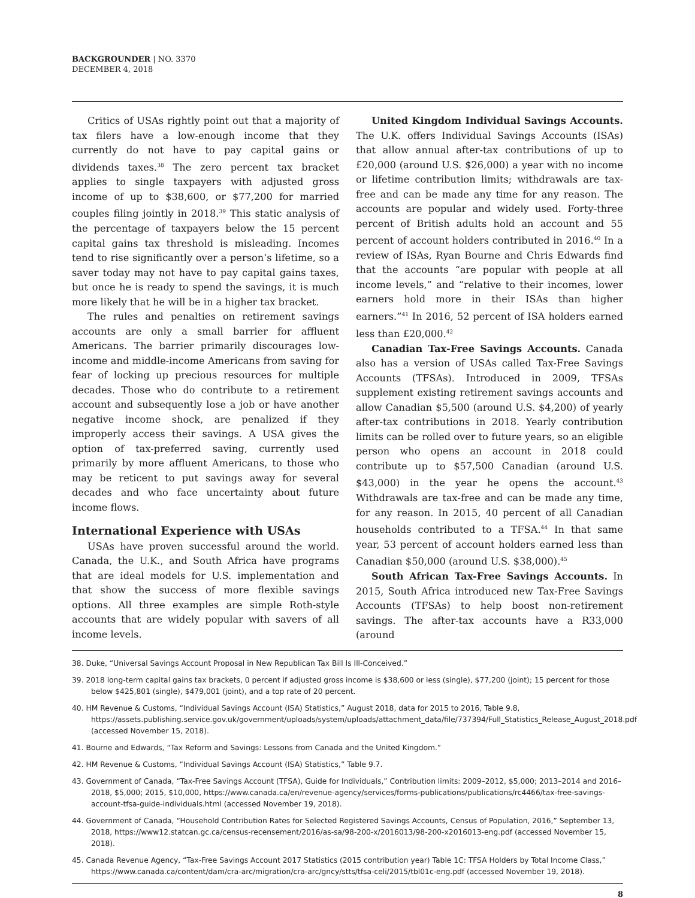BACKGROUNDER | NO. 3370
DECEMBER 4, 2018
Critics of USAs rightly point out that a majority of tax filers have a low-enough income that they currently do not have to pay capital gains or dividends taxes.<sup>38</sup> The zero percent tax bracket applies to single taxpayers with adjusted gross income of up to $38,600, or $77,200 for married couples filing jointly in 2018.<sup>39</sup> This static analysis of the percentage of taxpayers below the 15 percent capital gains tax threshold is misleading. Incomes tend to rise significantly over a person’s lifetime, so a saver today may not have to pay capital gains taxes, but once he is ready to spend the savings, it is much more likely that he will be in a higher tax bracket.
The rules and penalties on retirement savings accounts are only a small barrier for affluent Americans. The barrier primarily discourages low-income and middle-income Americans from saving for fear of locking up precious resources for multiple decades. Those who do contribute to a retirement account and subsequently lose a job or have another negative income shock, are penalized if they improperly access their savings. A USA gives the option of tax-preferred saving, currently used primarily by more affluent Americans, to those who may be reticent to put savings away for several decades and who face uncertainty about future income flows.
International Experience with USAs
USAs have proven successful around the world. Canada, the U.K., and South Africa have programs that are ideal models for U.S. implementation and that show the success of more flexible savings options. All three examples are simple Roth-style accounts that are widely popular with savers of all income levels.
United Kingdom Individual Savings Accounts. The U.K. offers Individual Savings Accounts (ISAs) that allow annual after-tax contributions of up to £20,000 (around U.S. $26,000) a year with no income or lifetime contribution limits; withdrawals are tax-free and can be made any time for any reason. The accounts are popular and widely used. Forty-three percent of British adults hold an account and 55 percent of account holders contributed in 2016.<sup>40</sup> In a review of ISAs, Ryan Bourne and Chris Edwards find that the accounts “are popular with people at all income levels,” and “relative to their incomes, lower earners hold more in their ISAs than higher earners.”<sup>41</sup> In 2016, 52 percent of ISA holders earned less than £20,000.<sup>42</sup>
Canadian Tax-Free Savings Accounts. Canada also has a version of USAs called Tax-Free Savings Accounts (TFSAs). Introduced in 2009, TFSAs supplement existing retirement savings accounts and allow Canadian $5,500 (around U.S. $4,200) of yearly after-tax contributions in 2018. Yearly contribution limits can be rolled over to future years, so an eligible person who opens an account in 2018 could contribute up to $57,500 Canadian (around U.S. $43,000) in the year he opens the account.<sup>43</sup> Withdrawals are tax-free and can be made any time, for any reason. In 2015, 40 percent of all Canadian households contributed to a TFSA.<sup>44</sup> In that same year, 53 percent of account holders earned less than Canadian $50,000 (around U.S. $38,000).<sup>45</sup>
South African Tax-Free Savings Accounts. In 2015, South Africa introduced new Tax-Free Savings Accounts (TFSAs) to help boost non-retirement savings. The after-tax accounts have a R33,000 (around
38. Duke, “Universal Savings Account Proposal in New Republican Tax Bill Is Ill-Conceived.”
39. 2018 long-term capital gains tax brackets, 0 percent if adjusted gross income is $38,600 or less (single), $77,200 (joint); 15 percent for those below $425,801 (single), $479,001 (joint), and a top rate of 20 percent.
40. HM Revenue & Customs, “Individual Savings Account (ISA) Statistics,” August 2018, data for 2015 to 2016, Table 9.8, https://assets.publishing.service.gov.uk/government/uploads/system/uploads/attachment_data/file/737394/Full_Statistics_Release_August_2018.pdf (accessed November 15, 2018).
41. Bourne and Edwards, “Tax Reform and Savings: Lessons from Canada and the United Kingdom.”
42. HM Revenue & Customs, “Individual Savings Account (ISA) Statistics,” Table 9.7.
43. Government of Canada, “Tax-Free Savings Account (TFSA), Guide for Individuals,” Contribution limits: 2009–2012, $5,000; 2013–2014 and 2016–2018, $5,000; 2015, $10,000, https://www.canada.ca/en/revenue-agency/services/forms-publications/publications/rc4466/tax-free-savings-account-tfsa-guide-individuals.html (accessed November 19, 2018).
44. Government of Canada, “Household Contribution Rates for Selected Registered Savings Accounts, Census of Population, 2016,” September 13, 2018, https://www12.statcan.gc.ca/census-recensement/2016/as-sa/98-200-x/2016013/98-200-x2016013-eng.pdf (accessed November 15, 2018).
45. Canada Revenue Agency, “Tax-Free Savings Account 2017 Statistics (2015 contribution year) Table 1C: TFSA Holders by Total Income Class,” https://www.canada.ca/content/dam/cra-arc/migration/cra-arc/gncy/stts/tfsa-celi/2015/tbl01c-eng.pdf (accessed November 19, 2018).
8